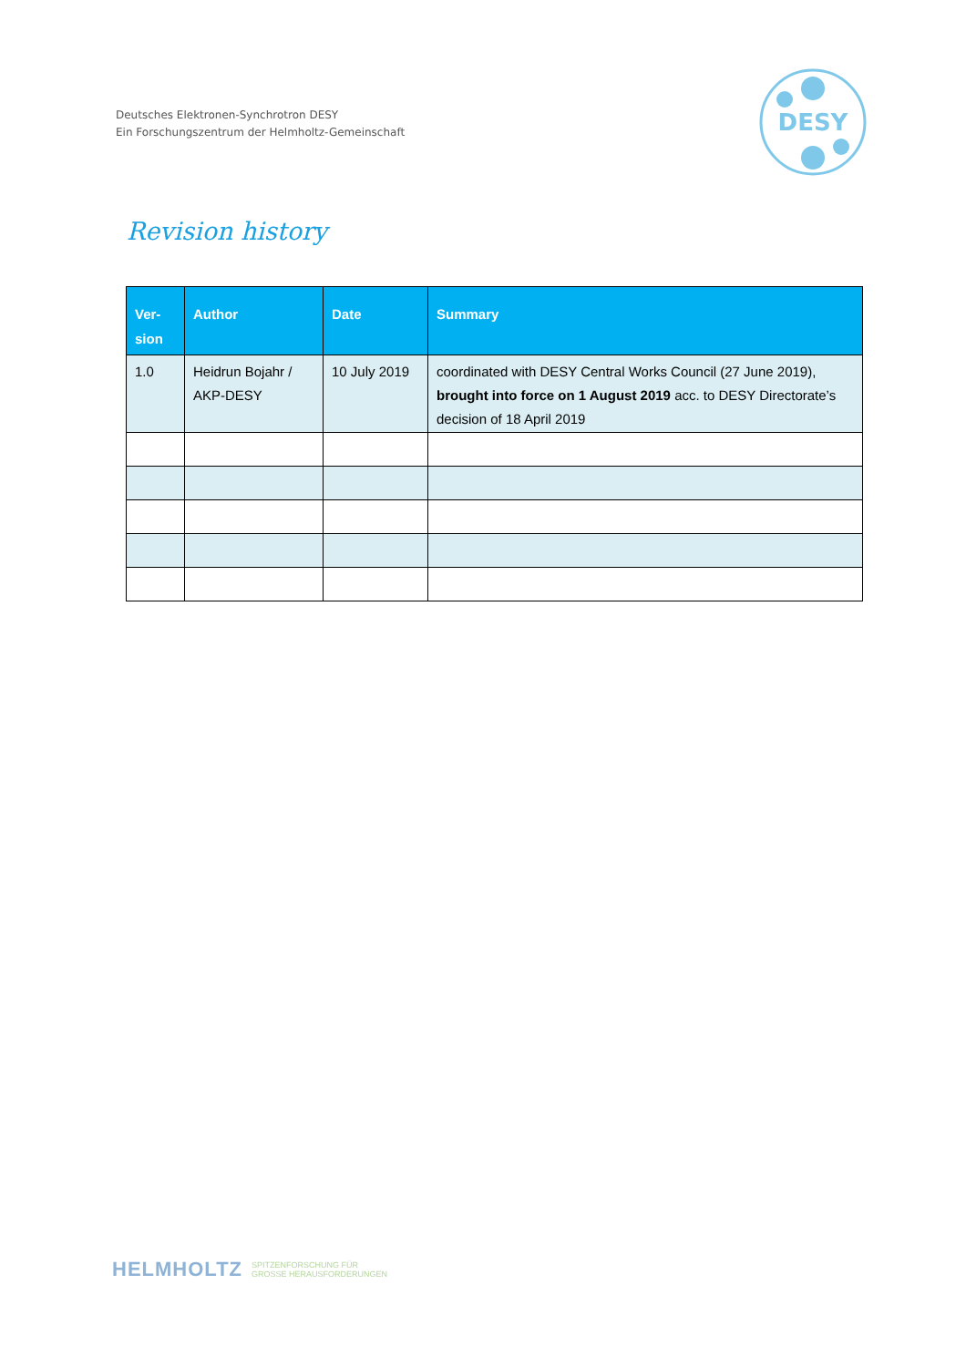Deutsches Elektronen-Synchrotron DESY
Ein Forschungszentrum der Helmholtz-Gemeinschaft
DESY
Revision history
| Ver- sion | Author | Date | Summary |
| --- | --- | --- | --- |
| 1.0 | Heidrun Bojahr / AKP-DESY | 10 July 2019 | coordinated with DESY Central Works Council (27 June 2019), brought into force on 1 August 2019 acc. to DESY Directorate’s decision of 18 April 2019 |
HELMHOLTZ SPITZENFORSCHUNG FÜR
GROSSE HERAUSFORDERUNGEN